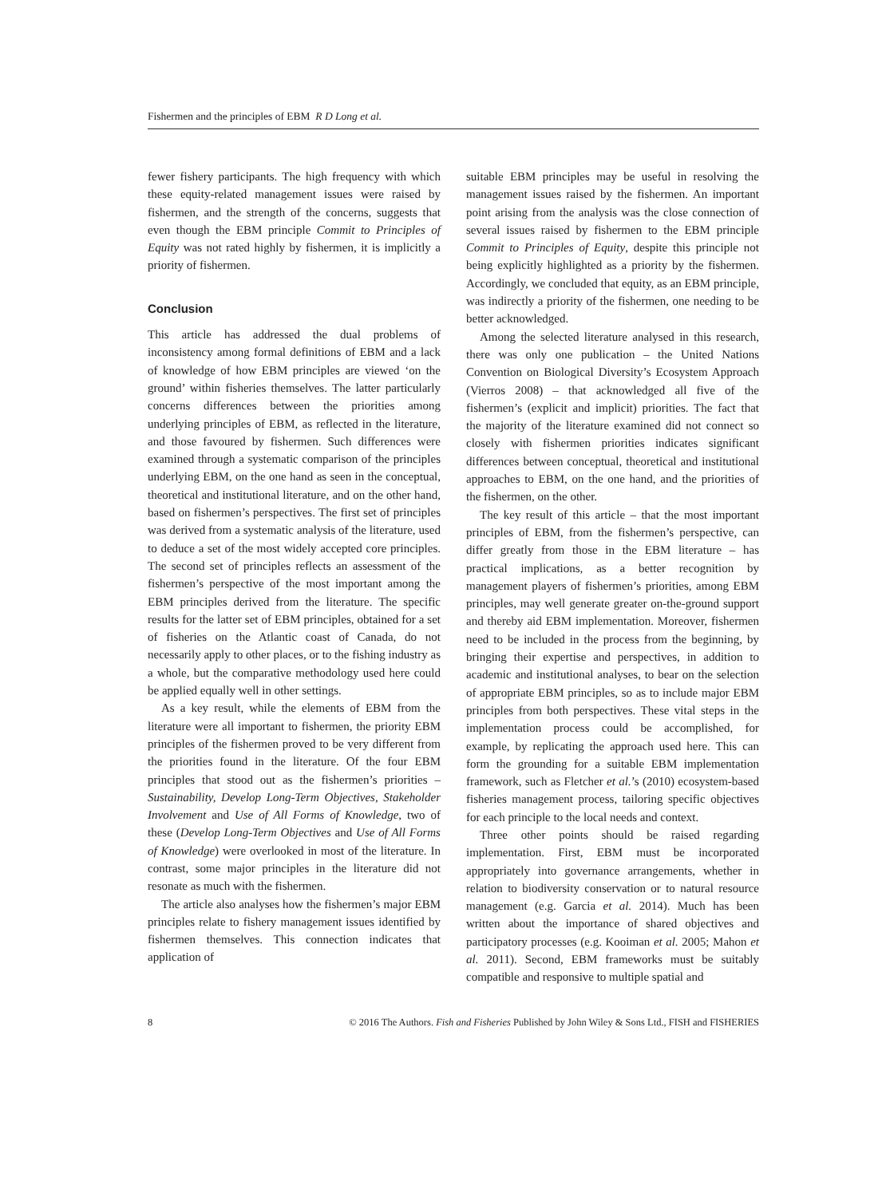Fishermen and the principles of EBM R D Long et al.
fewer fishery participants. The high frequency with which these equity-related management issues were raised by fishermen, and the strength of the concerns, suggests that even though the EBM principle Commit to Principles of Equity was not rated highly by fishermen, it is implicitly a priority of fishermen.
Conclusion
This article has addressed the dual problems of inconsistency among formal definitions of EBM and a lack of knowledge of how EBM principles are viewed ‘on the ground’ within fisheries themselves. The latter particularly concerns differences between the priorities among underlying principles of EBM, as reflected in the literature, and those favoured by fishermen. Such differences were examined through a systematic comparison of the principles underlying EBM, on the one hand as seen in the conceptual, theoretical and institutional literature, and on the other hand, based on fishermen’s perspectives. The first set of principles was derived from a systematic analysis of the literature, used to deduce a set of the most widely accepted core principles. The second set of principles reflects an assessment of the fishermen’s perspective of the most important among the EBM principles derived from the literature. The specific results for the latter set of EBM principles, obtained for a set of fisheries on the Atlantic coast of Canada, do not necessarily apply to other places, or to the fishing industry as a whole, but the comparative methodology used here could be applied equally well in other settings.
As a key result, while the elements of EBM from the literature were all important to fishermen, the priority EBM principles of the fishermen proved to be very different from the priorities found in the literature. Of the four EBM principles that stood out as the fishermen’s priorities – Sustainability, Develop Long-Term Objectives, Stakeholder Involvement and Use of All Forms of Knowledge, two of these (Develop Long-Term Objectives and Use of All Forms of Knowledge) were overlooked in most of the literature. In contrast, some major principles in the literature did not resonate as much with the fishermen.
The article also analyses how the fishermen’s major EBM principles relate to fishery management issues identified by fishermen themselves. This connection indicates that application of
suitable EBM principles may be useful in resolving the management issues raised by the fishermen. An important point arising from the analysis was the close connection of several issues raised by fishermen to the EBM principle Commit to Principles of Equity, despite this principle not being explicitly highlighted as a priority by the fishermen. Accordingly, we concluded that equity, as an EBM principle, was indirectly a priority of the fishermen, one needing to be better acknowledged.
Among the selected literature analysed in this research, there was only one publication – the United Nations Convention on Biological Diversity’s Ecosystem Approach (Vierros 2008) – that acknowledged all five of the fishermen’s (explicit and implicit) priorities. The fact that the majority of the literature examined did not connect so closely with fishermen priorities indicates significant differences between conceptual, theoretical and institutional approaches to EBM, on the one hand, and the priorities of the fishermen, on the other.
The key result of this article – that the most important principles of EBM, from the fishermen’s perspective, can differ greatly from those in the EBM literature – has practical implications, as a better recognition by management players of fishermen’s priorities, among EBM principles, may well generate greater on-the-ground support and thereby aid EBM implementation. Moreover, fishermen need to be included in the process from the beginning, by bringing their expertise and perspectives, in addition to academic and institutional analyses, to bear on the selection of appropriate EBM principles, so as to include major EBM principles from both perspectives. These vital steps in the implementation process could be accomplished, for example, by replicating the approach used here. This can form the grounding for a suitable EBM implementation framework, such as Fletcher et al.’s (2010) ecosystem-based fisheries management process, tailoring specific objectives for each principle to the local needs and context.
Three other points should be raised regarding implementation. First, EBM must be incorporated appropriately into governance arrangements, whether in relation to biodiversity conservation or to natural resource management (e.g. Garcia et al. 2014). Much has been written about the importance of shared objectives and participatory processes (e.g. Kooiman et al. 2005; Mahon et al. 2011). Second, EBM frameworks must be suitably compatible and responsive to multiple spatial and
8 © 2016 The Authors. Fish and Fisheries Published by John Wiley & Sons Ltd., FISH and FISHERIES